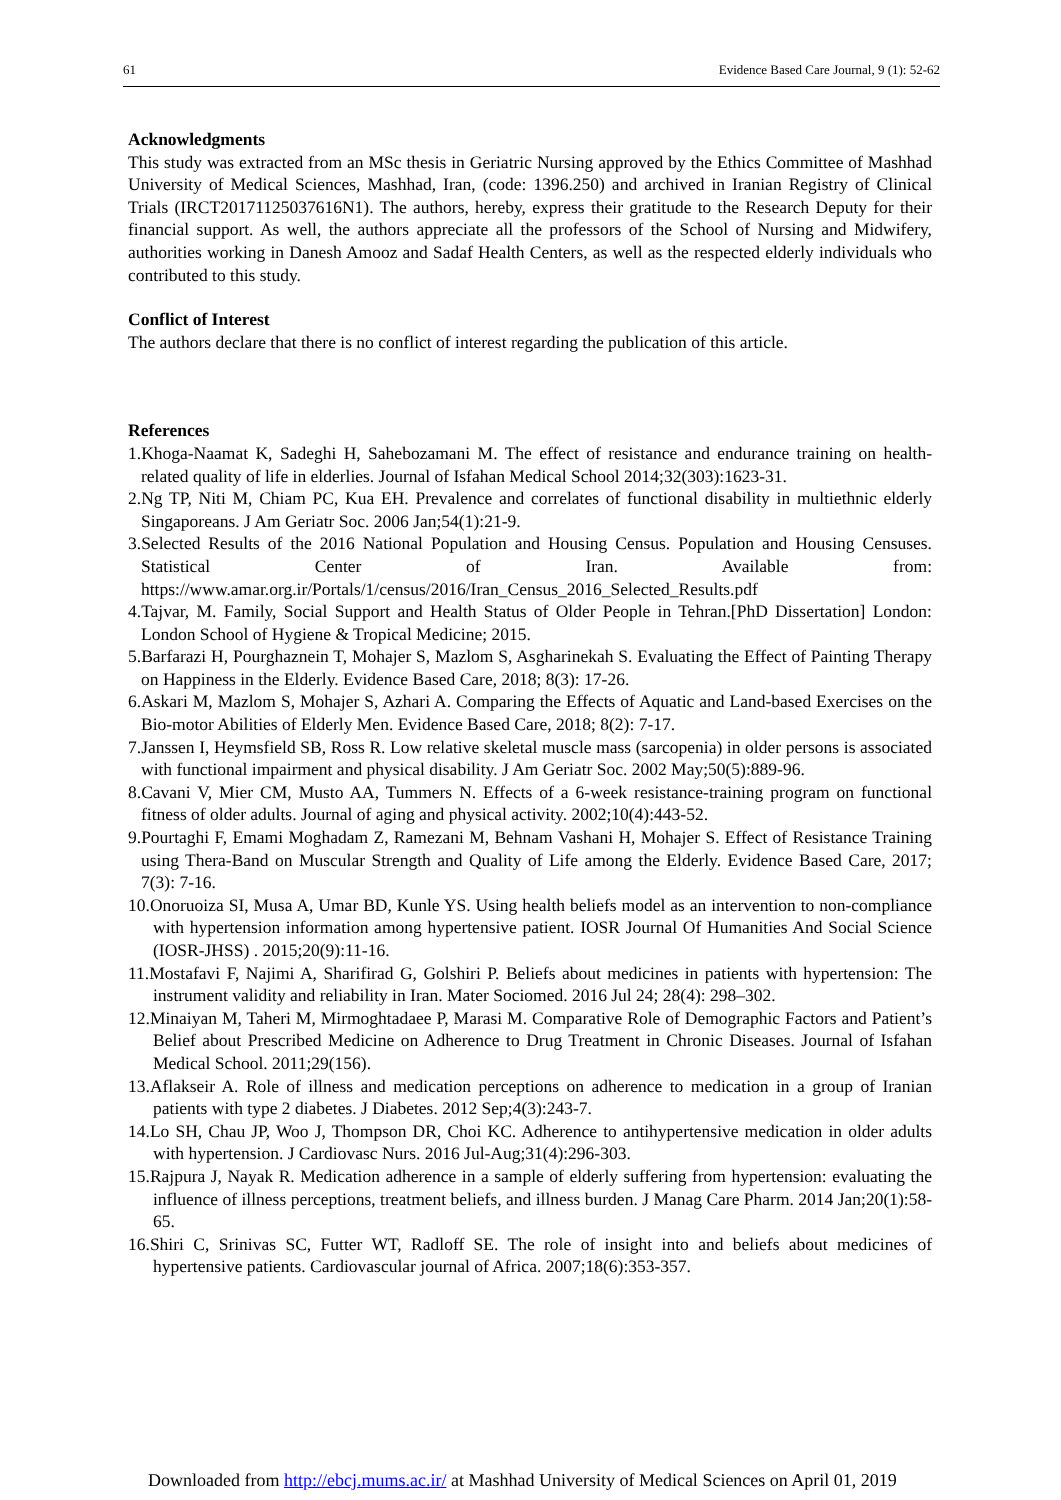61 Evidence Based Care Journal, 9 (1): 52-62
Acknowledgments
This study was extracted from an MSc thesis in Geriatric Nursing approved by the Ethics Committee of Mashhad University of Medical Sciences, Mashhad, Iran, (code: 1396.250) and archived in Iranian Registry of Clinical Trials (IRCT20171125037616N1). The authors, hereby, express their gratitude to the Research Deputy for their financial support. As well, the authors appreciate all the professors of the School of Nursing and Midwifery, authorities working in Danesh Amooz and Sadaf Health Centers, as well as the respected elderly individuals who contributed to this study.
Conflict of Interest
The authors declare that there is no conflict of interest regarding the publication of this article.
References
1.Khoga-Naamat K, Sadeghi H, Sahebozamani M. The effect of resistance and endurance training on health-related quality of life in elderlies. Journal of Isfahan Medical School 2014;32(303):1623-31.
2.Ng TP, Niti M, Chiam PC, Kua EH. Prevalence and correlates of functional disability in multiethnic elderly Singaporeans. J Am Geriatr Soc. 2006 Jan;54(1):21-9.
3.Selected Results of the 2016 National Population and Housing Census. Population and Housing Censuses. Statistical Center of Iran. Available from: https://www.amar.org.ir/Portals/1/census/2016/Iran_Census_2016_Selected_Results.pdf
4.Tajvar, M. Family, Social Support and Health Status of Older People in Tehran.[PhD Dissertation] London: London School of Hygiene & Tropical Medicine; 2015.
5.Barfarazi H, Pourghaznein T, Mohajer S, Mazlom S, Asgharinekah S. Evaluating the Effect of Painting Therapy on Happiness in the Elderly. Evidence Based Care, 2018; 8(3): 17-26.
6.Askari M, Mazlom S, Mohajer S, Azhari A. Comparing the Effects of Aquatic and Land-based Exercises on the Bio-motor Abilities of Elderly Men. Evidence Based Care, 2018; 8(2): 7-17.
7.Janssen I, Heymsfield SB, Ross R. Low relative skeletal muscle mass (sarcopenia) in older persons is associated with functional impairment and physical disability. J Am Geriatr Soc. 2002 May;50(5):889-96.
8.Cavani V, Mier CM, Musto AA, Tummers N. Effects of a 6-week resistance-training program on functional fitness of older adults. Journal of aging and physical activity. 2002;10(4):443-52.
9.Pourtaghi F, Emami Moghadam Z, Ramezani M, Behnam Vashani H, Mohajer S. Effect of Resistance Training using Thera-Band on Muscular Strength and Quality of Life among the Elderly. Evidence Based Care, 2017; 7(3): 7-16.
10.Onoruoiza SI, Musa A, Umar BD, Kunle YS. Using health beliefs model as an intervention to non-compliance with hypertension information among hypertensive patient. IOSR Journal Of Humanities And Social Science (IOSR-JHSS) . 2015;20(9):11-16.
11.Mostafavi F, Najimi A, Sharifirad G, Golshiri P. Beliefs about medicines in patients with hypertension: The instrument validity and reliability in Iran. Mater Sociomed. 2016 Jul 24; 28(4): 298–302.
12.Minaiyan M, Taheri M, Mirmoghtadaee P, Marasi M. Comparative Role of Demographic Factors and Patient’s Belief about Prescribed Medicine on Adherence to Drug Treatment in Chronic Diseases. Journal of Isfahan Medical School. 2011;29(156).
13.Aflakseir A. Role of illness and medication perceptions on adherence to medication in a group of Iranian patients with type 2 diabetes. J Diabetes. 2012 Sep;4(3):243-7.
14.Lo SH, Chau JP, Woo J, Thompson DR, Choi KC. Adherence to antihypertensive medication in older adults with hypertension. J Cardiovasc Nurs. 2016 Jul-Aug;31(4):296-303.
15.Rajpura J, Nayak R. Medication adherence in a sample of elderly suffering from hypertension: evaluating the influence of illness perceptions, treatment beliefs, and illness burden. J Manag Care Pharm. 2014 Jan;20(1):58-65.
16.Shiri C, Srinivas SC, Futter WT, Radloff SE. The role of insight into and beliefs about medicines of hypertensive patients. Cardiovascular journal of Africa. 2007;18(6):353-357.
Downloaded from http://ebcj.mums.ac.ir/ at Mashhad University of Medical Sciences on April 01, 2019